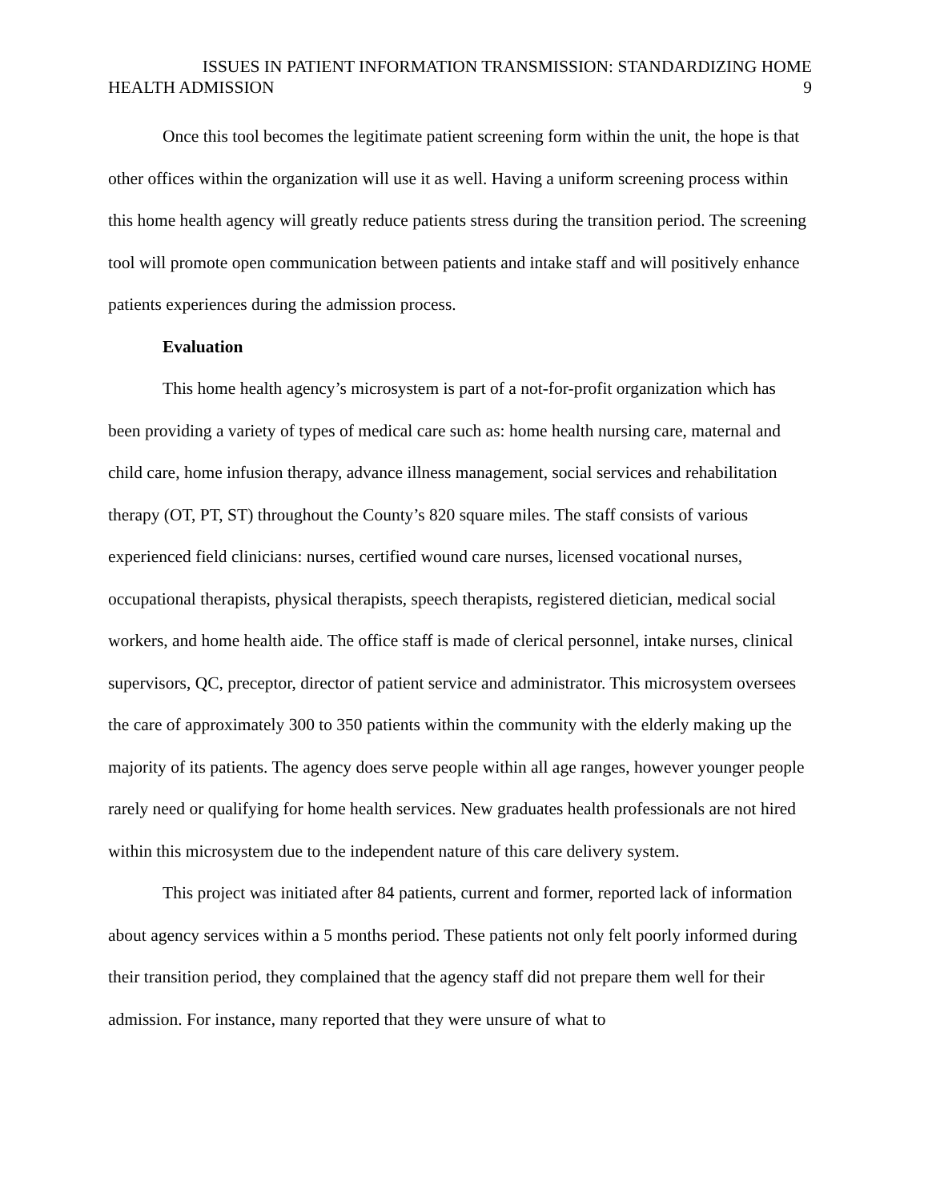ISSUES IN PATIENT INFORMATION TRANSMISSION: STANDARDIZING HOME
HEALTH ADMISSION 9
Once this tool becomes the legitimate patient screening form within the unit, the hope is that other offices within the organization will use it as well. Having a uniform screening process within this home health agency will greatly reduce patients stress during the transition period. The screening tool will promote open communication between patients and intake staff and will positively enhance patients experiences during the admission process.
Evaluation
This home health agency’s microsystem is part of a not-for-profit organization which has been providing a variety of types of medical care such as: home health nursing care, maternal and child care, home infusion therapy, advance illness management, social services and rehabilitation therapy (OT, PT, ST) throughout the County’s 820 square miles. The staff consists of various experienced field clinicians: nurses, certified wound care nurses, licensed vocational nurses, occupational therapists, physical therapists, speech therapists, registered dietician, medical social workers, and home health aide. The office staff is made of clerical personnel, intake nurses, clinical supervisors, QC, preceptor, director of patient service and administrator. This microsystem oversees the care of approximately 300 to 350 patients within the community with the elderly making up the majority of its patients. The agency does serve people within all age ranges, however younger people rarely need or qualifying for home health services. New graduates health professionals are not hired within this microsystem due to the independent nature of this care delivery system.
This project was initiated after 84 patients, current and former, reported lack of information about agency services within a 5 months period. These patients not only felt poorly informed during their transition period, they complained that the agency staff did not prepare them well for their admission. For instance, many reported that they were unsure of what to